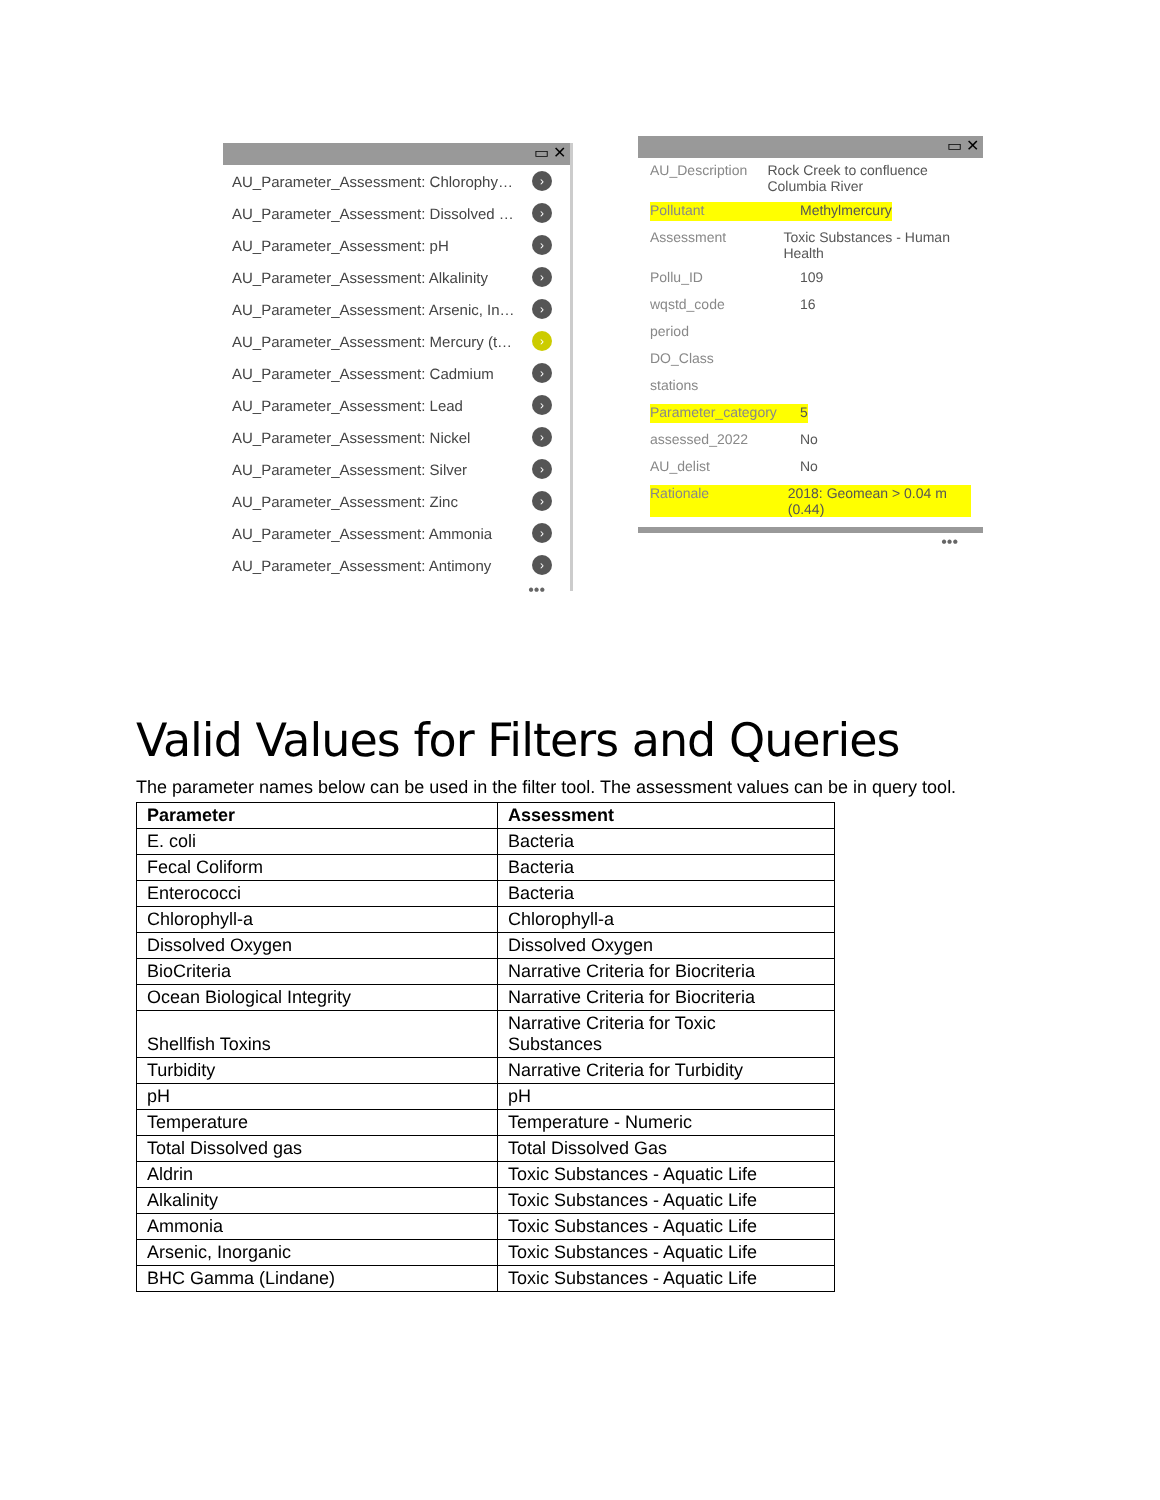▭ ✕
AU_Parameter_Assessment: Chlorophy… ›
AU_Parameter_Assessment: Dissolved … ›
AU_Parameter_Assessment: pH ›
AU_Parameter_Assessment: Alkalinity ›
AU_Parameter_Assessment: Arsenic, In… ›
AU_Parameter_Assessment: Mercury (t… ›
AU_Parameter_Assessment: Cadmium ›
AU_Parameter_Assessment: Lead ›
AU_Parameter_Assessment: Nickel ›
AU_Parameter_Assessment: Silver ›
AU_Parameter_Assessment: Zinc ›
AU_Parameter_Assessment: Ammonia ›
AU_Parameter_Assessment: Antimony ›
•••
▭ ✕
AU_Description Rock Creek to confluence Columbia River
Pollutant Methylmercury
Assessment Toxic Substances - Human Health
Pollu_ID 109
wqstd_code 16
period
DO_Class
stations
Parameter_category
5
assessed_2022 No
AU_delist No
Rationale 2018: Geomean > 0.04 m (0.44)
•••
Valid Values for Filters and Queries
The parameter names below can be used in the filter tool. The assessment values can be in query tool.
| Parameter | Assessment |
| --- | --- |
| E. coli | Bacteria |
| Fecal Coliform | Bacteria |
| Enterococci | Bacteria |
| Chlorophyll-a | Chlorophyll-a |
| Dissolved Oxygen | Dissolved Oxygen |
| BioCriteria | Narrative Criteria for Biocriteria |
| Ocean Biological Integrity | Narrative Criteria for Biocriteria |
| Shellfish Toxins | Narrative Criteria for Toxic Substances |
| Turbidity | Narrative Criteria for Turbidity |
| pH | pH |
| Temperature | Temperature - Numeric |
| Total Dissolved gas | Total Dissolved Gas |
| Aldrin | Toxic Substances - Aquatic Life |
| Alkalinity | Toxic Substances - Aquatic Life |
| Ammonia | Toxic Substances - Aquatic Life |
| Arsenic, Inorganic | Toxic Substances - Aquatic Life |
| BHC Gamma (Lindane) | Toxic Substances - Aquatic Life |